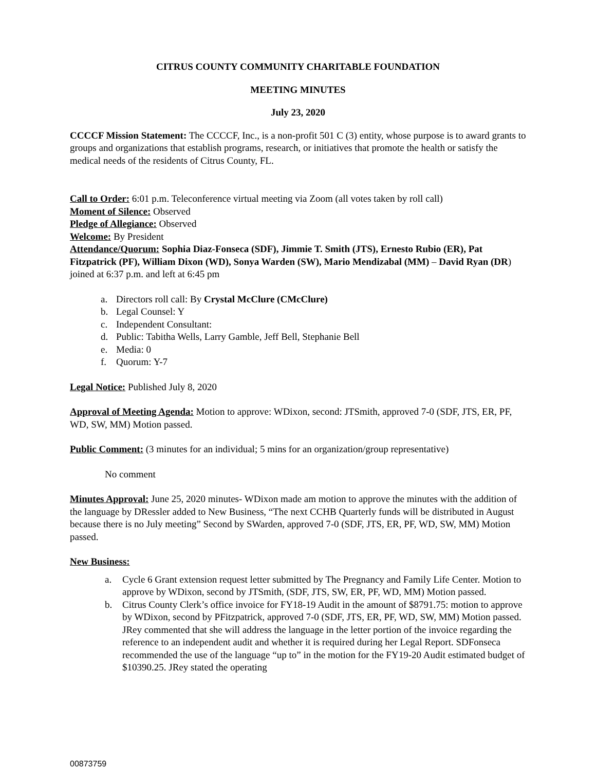CITRUS COUNTY COMMUNITY CHARITABLE FOUNDATION
MEETING MINUTES
July 23, 2020
CCCCF Mission Statement: The CCCCF, Inc., is a non-profit 501 C (3) entity, whose purpose is to award grants to groups and organizations that establish programs, research, or initiatives that promote the health or satisfy the medical needs of the residents of Citrus County, FL.
Call to Order: 6:01 p.m. Teleconference virtual meeting via Zoom (all votes taken by roll call)
Moment of Silence: Observed
Pledge of Allegiance: Observed
Welcome: By President
Attendance/Quorum: Sophia Diaz-Fonseca (SDF), Jimmie T. Smith (JTS), Ernesto Rubio (ER), Pat Fitzpatrick (PF), William Dixon (WD), Sonya Warden (SW), Mario Mendizabal (MM) – David Ryan (DR) joined at 6:37 p.m. and left at 6:45 pm
a. Directors roll call: By Crystal McClure (CMcClure)
b. Legal Counsel: Y
c. Independent Consultant:
d. Public: Tabitha Wells, Larry Gamble, Jeff Bell, Stephanie Bell
e. Media: 0
f. Quorum: Y-7
Legal Notice: Published July 8, 2020
Approval of Meeting Agenda: Motion to approve: WDixon, second: JTSmith, approved 7-0 (SDF, JTS, ER, PF, WD, SW, MM) Motion passed.
Public Comment: (3 minutes for an individual; 5 mins for an organization/group representative)
No comment
Minutes Approval: June 25, 2020 minutes- WDixon made am motion to approve the minutes with the addition of the language by DRessler added to New Business, “The next CCHB Quarterly funds will be distributed in August because there is no July meeting” Second by SWarden, approved 7-0 (SDF, JTS, ER, PF, WD, SW, MM) Motion passed.
New Business:
a. Cycle 6 Grant extension request letter submitted by The Pregnancy and Family Life Center. Motion to approve by WDixon, second by JTSmith, (SDF, JTS, SW, ER, PF, WD, MM) Motion passed.
b. Citrus County Clerk’s office invoice for FY18-19 Audit in the amount of $8791.75: motion to approve by WDixon, second by PFitzpatrick, approved 7-0 (SDF, JTS, ER, PF, WD, SW, MM) Motion passed. JRey commented that she will address the language in the letter portion of the invoice regarding the reference to an independent audit and whether it is required during her Legal Report. SDFonseca recommended the use of the language “up to” in the motion for the FY19-20 Audit estimated budget of $10390.25. JRey stated the operating
00873759